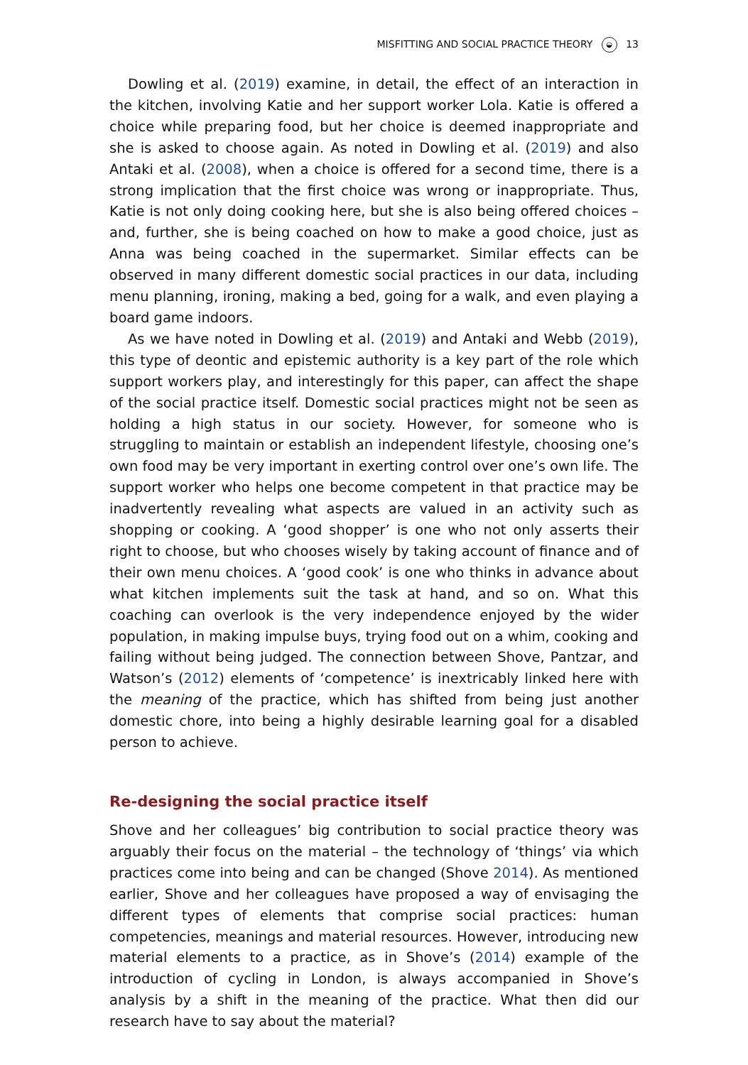MISFITTING AND SOCIAL PRACTICE THEORY ◒ 13
Dowling et al. (2019) examine, in detail, the effect of an interaction in the kitchen, involving Katie and her support worker Lola. Katie is offered a choice while preparing food, but her choice is deemed inappropriate and she is asked to choose again. As noted in Dowling et al. (2019) and also Antaki et al. (2008), when a choice is offered for a second time, there is a strong implication that the first choice was wrong or inappropriate. Thus, Katie is not only doing cooking here, but she is also being offered choices – and, further, she is being coached on how to make a good choice, just as Anna was being coached in the supermarket. Similar effects can be observed in many different domestic social practices in our data, including menu planning, ironing, making a bed, going for a walk, and even playing a board game indoors.
As we have noted in Dowling et al. (2019) and Antaki and Webb (2019), this type of deontic and epistemic authority is a key part of the role which support workers play, and interestingly for this paper, can affect the shape of the social practice itself. Domestic social practices might not be seen as holding a high status in our society. However, for someone who is struggling to maintain or establish an independent lifestyle, choosing one’s own food may be very important in exerting control over one’s own life. The support worker who helps one become competent in that practice may be inadvertently revealing what aspects are valued in an activity such as shopping or cooking. A ‘good shopper’ is one who not only asserts their right to choose, but who chooses wisely by taking account of finance and of their own menu choices. A ‘good cook’ is one who thinks in advance about what kitchen implements suit the task at hand, and so on. What this coaching can overlook is the very independence enjoyed by the wider population, in making impulse buys, trying food out on a whim, cooking and failing without being judged. The connection between Shove, Pantzar, and Watson’s (2012) elements of ‘competence’ is inextricably linked here with the meaning of the practice, which has shifted from being just another domestic chore, into being a highly desirable learning goal for a disabled person to achieve.
Re-designing the social practice itself
Shove and her colleagues’ big contribution to social practice theory was arguably their focus on the material – the technology of ‘things’ via which practices come into being and can be changed (Shove 2014). As mentioned earlier, Shove and her colleagues have proposed a way of envisaging the different types of elements that comprise social practices: human competencies, meanings and material resources. However, introducing new material elements to a practice, as in Shove’s (2014) example of the introduction of cycling in London, is always accompanied in Shove’s analysis by a shift in the meaning of the practice. What then did our research have to say about the material?